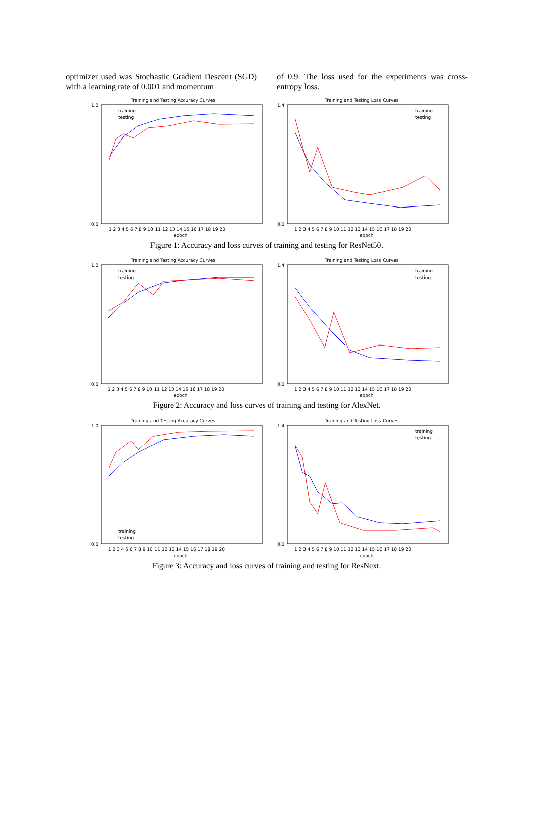optimizer used was Stochastic Gradient Descent (SGD) with a learning rate of 0.001 and momentum
of 0.9. The loss used for the experiments was cross-entropy loss.
Training and Testing Accuracy Curves
1.0
0.0
epoch
1 2 3 4 5 6 7 8 9 10 11 12 13 14 15 16 17 18 19 20
training
testing
Training and Testing Loss Curves
1.4
0.0
epoch
1 2 3 4 5 6 7 8 9 10 11 12 13 14 15 16 17 18 19 20
training
testing
Figure 1: Accuracy and loss curves of training and testing for ResNet50.
Training and Testing Accuracy Curves
1.0
0.0
epoch
1 2 3 4 5 6 7 8 9 10 11 12 13 14 15 16 17 18 19 20
training
testing
Training and Testing Loss Curves
1.4
0.0
epoch
1 2 3 4 5 6 7 8 9 10 11 12 13 14 15 16 17 18 19 20
training
testing
Figure 2: Accuracy and loss curves of training and testing for AlexNet.
Training and Testing Accuracy Curves
1.0
0.0
epoch
1 2 3 4 5 6 7 8 9 10 11 12 13 14 15 16 17 18 19 20
training
testing
Training and Testing Loss Curves
1.4
0.0
epoch
1 2 3 4 5 6 7 8 9 10 11 12 13 14 15 16 17 18 19 20
training
testing
Figure 3: Accuracy and loss curves of training and testing for ResNext.